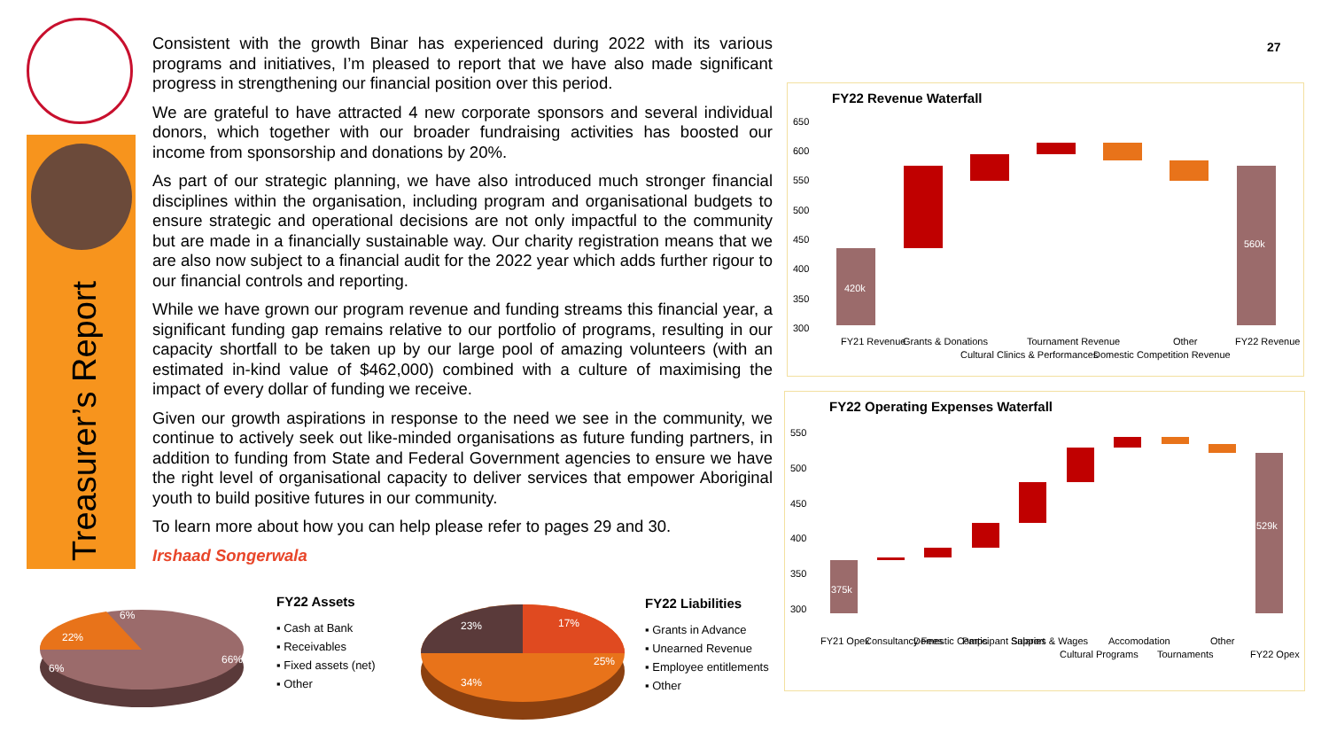Treasurer’s Report
27
Consistent with the growth Binar has experienced during 2022 with its various programs and initiatives, I’m pleased to report that we have also made significant progress in strengthening our financial position over this period.
We are grateful to have attracted 4 new corporate sponsors and several individual donors, which together with our broader fundraising activities has boosted our income from sponsorship and donations by 20%.
As part of our strategic planning, we have also introduced much stronger financial disciplines within the organisation, including program and organisational budgets to ensure strategic and operational decisions are not only impactful to the community but are made in a financially sustainable way. Our charity registration means that we are also now subject to a financial audit for the 2022 year which adds further rigour to our financial controls and reporting.
While we have grown our program revenue and funding streams this financial year, a significant funding gap remains relative to our portfolio of programs, resulting in our capacity shortfall to be taken up by our large pool of amazing volunteers (with an estimated in-kind value of $462,000) combined with a culture of maximising the impact of every dollar of funding we receive.
Given our growth aspirations in response to the need we see in the community, we continue to actively seek out like-minded organisations as future funding partners, in addition to funding from State and Federal Government agencies to ensure we have the right level of organisational capacity to deliver services that empower Aboriginal youth to build positive futures in our community.
To learn more about how you can help please refer to pages 29 and 30.
Irshaad Songerwala
FY22 Revenue Waterfall
650
600
550
500
450
400
350
300
420k
560k
FY21 Revenue
Grants & Donations
Cultural Clinics & Performances
Tournament Revenue
Domestic Competition Revenue
Other
FY22 Revenue
FY22 Operating Expenses Waterfall
550
500
450
400
350
300
375k
529k
FY21 Opex
Consultancy Fees
Domestic Comps
Participant Support
Salaries & Wages
Cultural Programs
Accomodation
Tournaments
Other
FY22 Opex
66%
22%
6%
6%
FY22 Assets
▪ Cash at Bank
▪ Receivables
▪ Fixed assets (net)
▪ Other
17%
25%
34%
23%
FY22 Liabilities
▪ Grants in Advance
▪ Unearned Revenue
▪ Employee entitlements
▪ Other